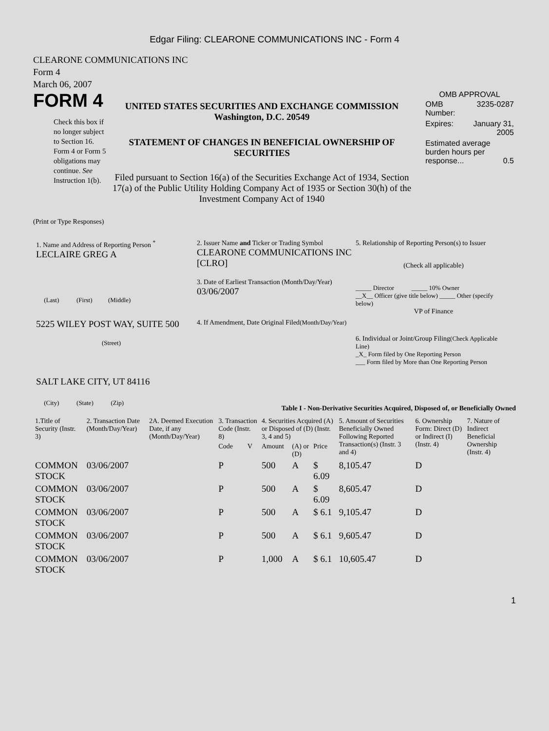Edgar Filing: CLEARONE COMMUNICATIONS INC - Form 4
CLEARONE COMMUNICATIONS INC
Form 4
March 06, 2007
FORM 4
Check this box if no longer subject to Section 16. Form 4 or Form 5 obligations may continue. See Instruction 1(b).
UNITED STATES SECURITIES AND EXCHANGE COMMISSION
Washington, D.C. 20549
STATEMENT OF CHANGES IN BENEFICIAL OWNERSHIP OF SECURITIES
Filed pursuant to Section 16(a) of the Securities Exchange Act of 1934, Section 17(a) of the Public Utility Holding Company Act of 1935 or Section 30(h) of the Investment Company Act of 1940
OMB APPROVAL
| OMB Number: | 3235-0287 |
| Expires: | January 31, 2005 |
| Estimated average burden hours per response... 0.5 | |
(Print or Type Responses)
1. Name and Address of Reporting Person <sup>*</sup>
LECLAIRE GREG A
(Last) (First) (Middle)
5225 WILEY POST WAY, SUITE 500
(Street)
SALT LAKE CITY, UT 84116
(City) (State) (Zip)
2. Issuer Name and Ticker or Trading Symbol
CLEARONE COMMUNICATIONS INC [CLRO]
3. Date of Earliest Transaction (Month/Day/Year)
03/06/2007
4. If Amendment, Date Original Filed(Month/Day/Year)
5. Relationship of Reporting Person(s) to Issuer
(Check all applicable)
_____ Director _____ 10% Owner
__X__ Officer (give title below) _____ Other (specify below)
VP of Finance
6. Individual or Joint/Group Filing(Check Applicable Line)
_X_ Form filed by One Reporting Person
___ Form filed by More than One Reporting Person
Table I - Non-Derivative Securities Acquired, Disposed of, or Beneficially Owned
| 1.Title of Security (Instr. 3) | 2. Transaction Date (Month/Day/Year) | 2A. Deemed Execution Date, if any (Month/Day/Year) | 3. Transaction Code (Instr. 8) | | 4. Securities Acquired (A) or Disposed of (D) (Instr. 3, 4 and 5) | | | 5. Amount of Securities Beneficially Owned Following Reported Transaction(s) (Instr. 3 and 4) | 6. Ownership Form: Direct (D) or Indirect (I) (Instr. 4) | 7. Nature of Indirect Beneficial Ownership (Instr. 4) |
| --- | --- | --- | --- | --- | --- | --- | --- | --- | --- | --- |
| | | | Code | V | Amount | (A) or (D) | Price | | | |
| COMMON STOCK | 03/06/2007 | | P | | 500 | A | $ 6.09 | 8,105.47 | D | |
| COMMON STOCK | 03/06/2007 | | P | | 500 | A | $ 6.09 | 8,605.47 | D | |
| COMMON STOCK | 03/06/2007 | | P | | 500 | A | $ 6.1 | 9,105.47 | D | |
| COMMON STOCK | 03/06/2007 | | P | | 500 | A | $ 6.1 | 9,605.47 | D | |
| COMMON STOCK | 03/06/2007 | | P | | 1,000 | A | $ 6.1 | 10,605.47 | D | |
1